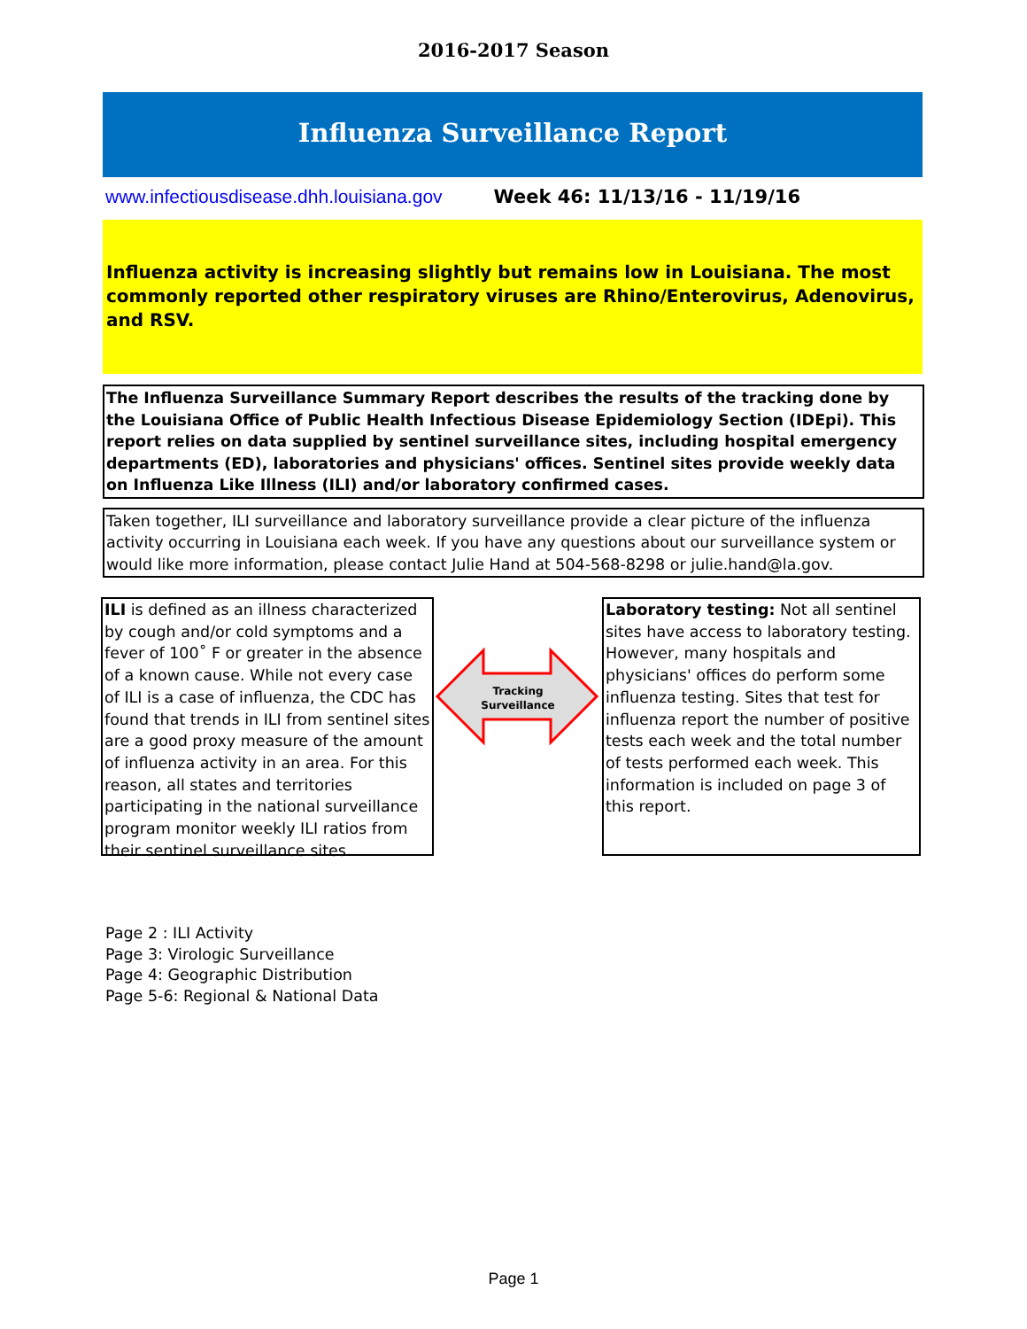2016-2017 Season
Influenza Surveillance Report
www.infectiousdisease.dhh.louisiana.gov Week 46: 11/13/16 - 11/19/16
Influenza activity is increasing slightly but remains low in Louisiana. The most commonly reported other respiratory viruses are Rhino/Enterovirus, Adenovirus, and RSV.
The Influenza Surveillance Summary Report describes the results of the tracking done by the Louisiana Office of Public Health Infectious Disease Epidemiology Section (IDEpi). This report relies on data supplied by sentinel surveillance sites, including hospital emergency departments (ED), laboratories and physicians' offices. Sentinel sites provide weekly data on Influenza Like Illness (ILI) and/or laboratory confirmed cases.
Taken together, ILI surveillance and laboratory surveillance provide a clear picture of the influenza activity occurring in Louisiana each week. If you have any questions about our surveillance system or would like more information, please contact Julie Hand at 504-568-8298 or julie.hand@la.gov.
ILI is defined as an illness characterized by cough and/or cold symptoms and a fever of 100˚ F or greater in the absence of a known cause. While not every case of ILI is a case of influenza, the CDC has found that trends in ILI from sentinel sites are a good proxy measure of the amount of influenza activity in an area. For this reason, all states and territories participating in the national surveillance program monitor weekly ILI ratios from their sentinel surveillance sites.
Tracking
Surveillance
Laboratory testing: Not all sentinel sites have access to laboratory testing. However, many hospitals and physicians' offices do perform some influenza testing. Sites that test for influenza report the number of positive tests each week and the total number of tests performed each week. This information is included on page 3 of this report.
Page 2 : ILI Activity
Page 3: Virologic Surveillance
Page 4: Geographic Distribution
Page 5-6: Regional & National Data
Page 1